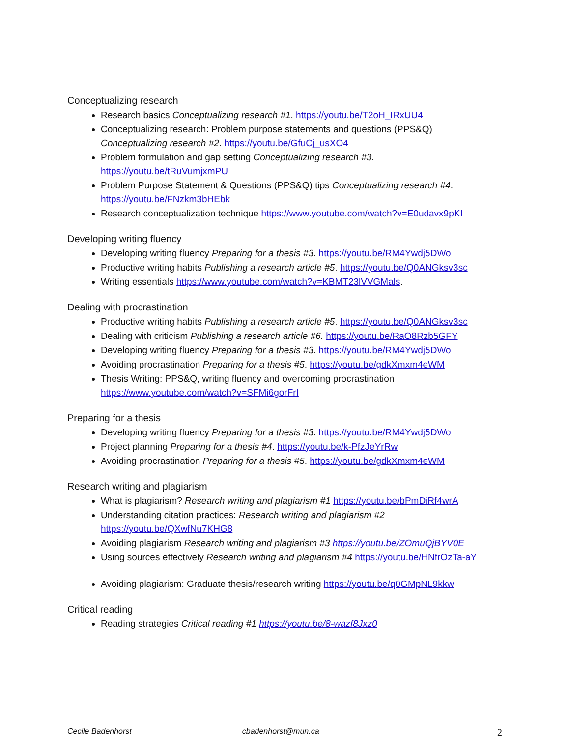Conceptualizing research
Research basics Conceptualizing research #1. https://youtu.be/T2oH_IRxUU4
Conceptualizing research: Problem purpose statements and questions (PPS&Q) Conceptualizing research #2. https://youtu.be/GfuCj_usXO4
Problem formulation and gap setting Conceptualizing research #3. https://youtu.be/tRuVumjxmPU
Problem Purpose Statement & Questions (PPS&Q) tips Conceptualizing research #4. https://youtu.be/FNzkm3bHEbk
Research conceptualization technique https://www.youtube.com/watch?v=E0udavx9pKI
Developing writing fluency
Developing writing fluency Preparing for a thesis #3. https://youtu.be/RM4Ywdj5DWo
Productive writing habits Publishing a research article #5. https://youtu.be/Q0ANGksv3sc
Writing essentials https://www.youtube.com/watch?v=KBMT23lVVGMals.
Dealing with procrastination
Productive writing habits Publishing a research article #5. https://youtu.be/Q0ANGksv3sc
Dealing with criticism Publishing a research article #6. https://youtu.be/RaO8Rzb5GFY
Developing writing fluency Preparing for a thesis #3. https://youtu.be/RM4Ywdj5DWo
Avoiding procrastination Preparing for a thesis #5. https://youtu.be/gdkXmxm4eWM
Thesis Writing: PPS&Q, writing fluency and overcoming procrastination https://www.youtube.com/watch?v=SFMi6gorFrI
Preparing for a thesis
Developing writing fluency Preparing for a thesis #3. https://youtu.be/RM4Ywdj5DWo
Project planning Preparing for a thesis #4. https://youtu.be/k-PfzJeYrRw
Avoiding procrastination Preparing for a thesis #5. https://youtu.be/gdkXmxm4eWM
Research writing and plagiarism
What is plagiarism? Research writing and plagiarism #1 https://youtu.be/bPmDiRf4wrA
Understanding citation practices: Research writing and plagiarism #2 https://youtu.be/QXwfNu7KHG8
Avoiding plagiarism Research writing and plagiarism #3 https://youtu.be/ZOmuQjBYV0E
Using sources effectively Research writing and plagiarism #4 https://youtu.be/HNfrOzTa-aY
Avoiding plagiarism: Graduate thesis/research writing https://youtu.be/q0GMpNL9kkw
Critical reading
Reading strategies Critical reading #1 https://youtu.be/8-wazf8Jxz0
Cecile Badenhorst cbadenhorst@mun.ca 2